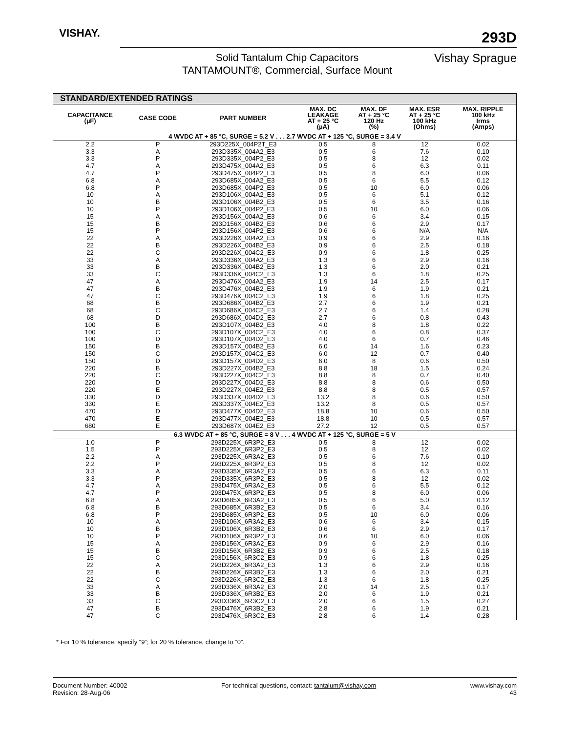VISHAY.
293D
Solid Tantalum Chip Capacitors
TANTAMOUNT®, Commercial, Surface Mount
Vishay Sprague
| STANDARD/EXTENDED RATINGS | | | | | | |
| CAPACITANCE (µF) | CASE CODE | PART NUMBER | MAX. DC LEAKAGE AT + 25 °C (µA) | MAX. DF AT + 25 °C 120 Hz (%) | MAX. ESR AT + 25 °C 100 kHz (Ohms) | MAX. RIPPLE 100 kHz Irms (Amps) |
| 4 WVDC AT + 85 °C, SURGE = 5.2 V . . . 2.7 WVDC AT + 125 °C, SURGE = 3.4 V | | | | | | |
| 2.2 | P | 293D225X_004P2T_E3 | 0.5 | 8 | 12 | 0.02 |
| 3.3 | A | 293D335X_004A2_E3 | 0.5 | 6 | 7.6 | 0.10 |
| 3.3 | P | 293D335X_004P2_E3 | 0.5 | 8 | 12 | 0.02 |
| 4.7 | A | 293D475X_004A2_E3 | 0.5 | 6 | 6.3 | 0.11 |
| 4.7 | P | 293D475X_004P2_E3 | 0.5 | 8 | 6.0 | 0.06 |
| 6.8 | A | 293D685X_004A2_E3 | 0.5 | 6 | 5.5 | 0.12 |
| 6.8 | P | 293D685X_004P2_E3 | 0.5 | 10 | 6.0 | 0.06 |
| 10 | A | 293D106X_004A2_E3 | 0.5 | 6 | 5.1 | 0.12 |
| 10 | B | 293D106X_004B2_E3 | 0.5 | 6 | 3.5 | 0.16 |
| 10 | P | 293D106X_004P2_E3 | 0.5 | 10 | 6.0 | 0.06 |
| 15 | A | 293D156X_004A2_E3 | 0.6 | 6 | 3.4 | 0.15 |
| 15 | B | 293D156X_004B2_E3 | 0.6 | 6 | 2.9 | 0.17 |
| 15 | P | 293D156X_004P2_E3 | 0.6 | 6 | N/A | N/A |
| 22 | A | 293D226X_004A2_E3 | 0.9 | 6 | 2.9 | 0.16 |
| 22 | B | 293D226X_004B2_E3 | 0.9 | 6 | 2.5 | 0.18 |
| 22 | C | 293D226X_004C2_E3 | 0.9 | 6 | 1.8 | 0.25 |
| 33 | A | 293D336X_004A2_E3 | 1.3 | 6 | 2.9 | 0.16 |
| 33 | B | 293D336X_004B2_E3 | 1.3 | 6 | 2.0 | 0.21 |
| 33 | C | 293D336X_004C2_E3 | 1.3 | 6 | 1.8 | 0.25 |
| 47 | A | 293D476X_004A2_E3 | 1.9 | 14 | 2.5 | 0.17 |
| 47 | B | 293D476X_004B2_E3 | 1.9 | 6 | 1.9 | 0.21 |
| 47 | C | 293D476X_004C2_E3 | 1.9 | 6 | 1.8 | 0.25 |
| 68 | B | 293D686X_004B2_E3 | 2.7 | 6 | 1.9 | 0.21 |
| 68 | C | 293D686X_004C2_E3 | 2.7 | 6 | 1.4 | 0.28 |
| 68 | D | 293D686X_004D2_E3 | 2.7 | 6 | 0.8 | 0.43 |
| 100 | B | 293D107X_004B2_E3 | 4.0 | 8 | 1.8 | 0.22 |
| 100 | C | 293D107X_004C2_E3 | 4.0 | 6 | 0.8 | 0.37 |
| 100 | D | 293D107X_004D2_E3 | 4.0 | 6 | 0.7 | 0.46 |
| 150 | B | 293D157X_004B2_E3 | 6.0 | 14 | 1.6 | 0.23 |
| 150 | C | 293D157X_004C2_E3 | 6.0 | 12 | 0.7 | 0.40 |
| 150 | D | 293D157X_004D2_E3 | 6.0 | 8 | 0.6 | 0.50 |
| 220 | B | 293D227X_004B2_E3 | 8.8 | 18 | 1.5 | 0.24 |
| 220 | C | 293D227X_004C2_E3 | 8.8 | 8 | 0.7 | 0.40 |
| 220 | D | 293D227X_004D2_E3 | 8.8 | 8 | 0.6 | 0.50 |
| 220 | E | 293D227X_004E2_E3 | 8.8 | 8 | 0.5 | 0.57 |
| 330 | D | 293D337X_004D2_E3 | 13.2 | 8 | 0.6 | 0.50 |
| 330 | E | 293D337X_004E2_E3 | 13.2 | 8 | 0.5 | 0.57 |
| 470 | D | 293D477X_004D2_E3 | 18.8 | 10 | 0.6 | 0.50 |
| 470 | E | 293D477X_004E2_E3 | 18.8 | 10 | 0.5 | 0.57 |
| 680 | E | 293D687X_004E2_E3 | 27.2 | 12 | 0.5 | 0.57 |
| 6.3 WVDC AT + 85 °C, SURGE = 8 V . . . 4 WVDC AT + 125 °C, SURGE = 5 V | | | | | | |
| 1.0 | P | 293D225X_6R3P2_E3 | 0.5 | 8 | 12 | 0.02 |
| 1.5 | P | 293D225X_6R3P2_E3 | 0.5 | 8 | 12 | 0.02 |
| 2.2 | A | 293D225X_6R3A2_E3 | 0.5 | 6 | 7.6 | 0.10 |
| 2.2 | P | 293D225X_6R3P2_E3 | 0.5 | 8 | 12 | 0.02 |
| 3.3 | A | 293D335X_6R3A2_E3 | 0.5 | 6 | 6.3 | 0.11 |
| 3.3 | P | 293D335X_6R3P2_E3 | 0.5 | 8 | 12 | 0.02 |
| 4.7 | A | 293D475X_6R3A2_E3 | 0.5 | 6 | 5.5 | 0.12 |
| 4.7 | P | 293D475X_6R3P2_E3 | 0.5 | 8 | 6.0 | 0.06 |
| 6.8 | A | 293D685X_6R3A2_E3 | 0.5 | 6 | 5.0 | 0.12 |
| 6.8 | B | 293D685X_6R3B2_E3 | 0.5 | 6 | 3.4 | 0.16 |
| 6.8 | P | 293D685X_6R3P2_E3 | 0.5 | 10 | 6.0 | 0.06 |
| 10 | A | 293D106X_6R3A2_E3 | 0.6 | 6 | 3.4 | 0.15 |
| 10 | B | 293D106X_6R3B2_E3 | 0.6 | 6 | 2.9 | 0.17 |
| 10 | P | 293D106X_6R3P2_E3 | 0.6 | 10 | 6.0 | 0.06 |
| 15 | A | 293D156X_6R3A2_E3 | 0.9 | 6 | 2.9 | 0.16 |
| 15 | B | 293D156X_6R3B2_E3 | 0.9 | 6 | 2.5 | 0.18 |
| 15 | C | 293D156X_6R3C2_E3 | 0.9 | 6 | 1.8 | 0.25 |
| 22 | A | 293D226X_6R3A2_E3 | 1.3 | 6 | 2.9 | 0.16 |
| 22 | B | 293D226X_6R3B2_E3 | 1.3 | 6 | 2.0 | 0.21 |
| 22 | C | 293D226X_6R3C2_E3 | 1.3 | 6 | 1.8 | 0.25 |
| 33 | A | 293D336X_6R3A2_E3 | 2.0 | 14 | 2.5 | 0.17 |
| 33 | B | 293D336X_6R3B2_E3 | 2.0 | 6 | 1.9 | 0.21 |
| 33 | C | 293D336X_6R3C2_E3 | 2.0 | 6 | 1.5 | 0.27 |
| 47 | B | 293D476X_6R3B2_E3 | 2.8 | 6 | 1.9 | 0.21 |
| 47 | C | 293D476X_6R3C2_E3 | 2.8 | 6 | 1.4 | 0.28 |
* For 10 % tolerance, specify “9”; for 20 % tolerance, change to “0”.
Document Number: 40002
Revision: 28-Aug-06
For technical questions, contact: tantalum@vishay.com
www.vishay.com
43